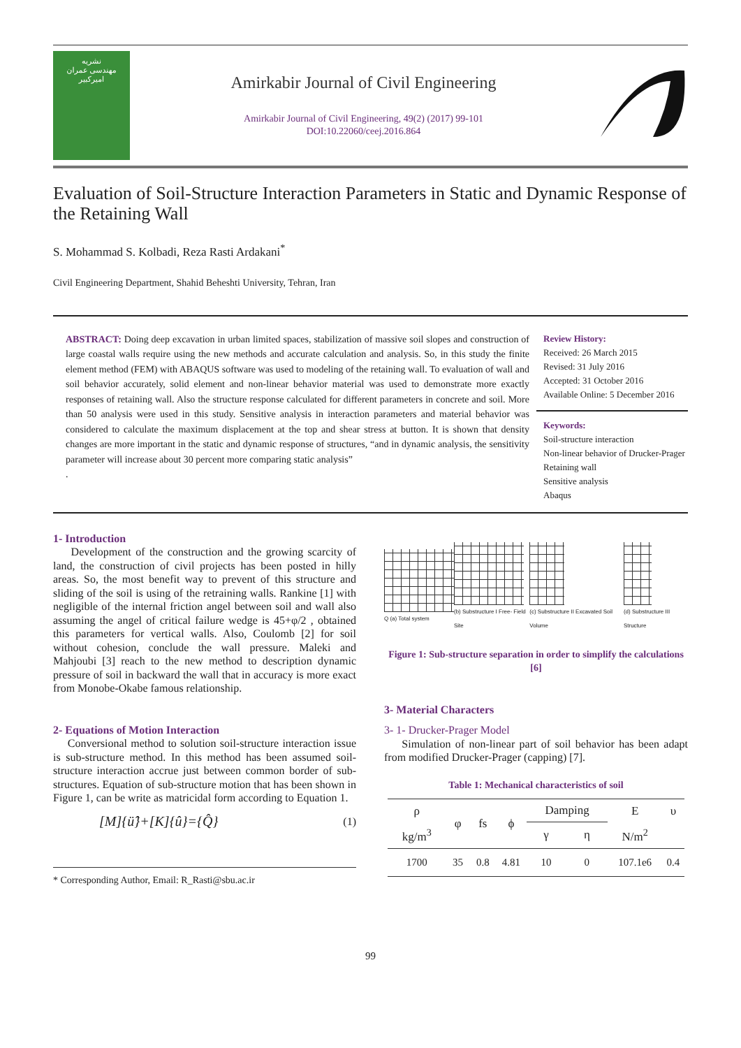نشریه
مهندسی عمران
امیرکبیر
Amirkabir Journal of Civil Engineering
Amirkabir Journal of Civil Engineering, 49(2) (2017) 99-101
DOI:10.22060/ceej.2016.864
Evaluation of Soil-Structure Interaction Parameters in Static and Dynamic Response of the Retaining Wall
S. Mohammad S. Kolbadi, Reza Rasti Ardakani<sup>*</sup>
Civil Engineering Department, Shahid Beheshti University, Tehran, Iran
ABSTRACT: Doing deep excavation in urban limited spaces, stabilization of massive soil slopes and construction of large coastal walls require using the new methods and accurate calculation and analysis. So, in this study the finite element method (FEM) with ABAQUS software was used to modeling of the retaining wall. To evaluation of wall and soil behavior accurately, solid element and non-linear behavior material was used to demonstrate more exactly responses of retaining wall. Also the structure response calculated for different parameters in concrete and soil. More than 50 analysis were used in this study. Sensitive analysis in interaction parameters and material behavior was considered to calculate the maximum displacement at the top and shear stress at button. It is shown that density changes are more important in the static and dynamic response of structures, “and in dynamic analysis, the sensitivity parameter will increase about 30 percent more comparing static analysis”
.
Review History:
Received: 26 March 2015
Revised: 31 July 2016
Accepted: 31 October 2016
Available Online: 5 December 2016
Keywords:
Soil-structure interaction
Non-linear behavior of Drucker-Prager
Retaining wall
Sensitive analysis
Abaqus
1- Introduction
Development of the construction and the growing scarcity of land, the construction of civil projects has been posted in hilly areas. So, the most benefit way to prevent of this structure and sliding of the soil is using of the retraining walls. Rankine [1] with negligible of the internal friction angel between soil and wall also assuming the angel of critical failure wedge is 45+φ/2 , obtained this parameters for vertical walls. Also, Coulomb [2] for soil without cohesion, conclude the wall pressure. Maleki and Mahjoubi [3] reach to the new method to description dynamic pressure of soil in backward the wall that in accuracy is more exact from Monobe-Okabe famous relationship.
2- Equations of Motion Interaction
Conversional method to solution soil-structure interaction issue is sub-structure method. In this method has been assumed soil-structure interaction accrue just between common border of sub-structures. Equation of sub-structure motion that has been shown in Figure 1, can be write as matricidal form according to Equation 1.
[M]{ü̂}+[K]{û}={Q̂} (1)
* Corresponding Author, Email: R_Rasti@sbu.ac.ir
Q (a) Total system
(b) Substructure I Free- Field Site
(c) Substructure II Excavated Soil Volume
(d) Substructure III Structure
Figure 1: Sub-structure separation in order to simplify the calculations [6]
3- Material Characters
3- 1- Drucker-Prager Model
Simulation of non-linear part of soil behavior has been adapt from modified Drucker-Prager (capping) [7].
Table 1: Mechanical characteristics of soil
| ρ | φ | fs | ϕ | Damping | | E | υ |
| --- | --- | --- | --- | --- | --- | --- | --- |
| kg/m<sup>3</sup> | | | | γ | η | N/m<sup>2</sup> | |
| 1700 | 35 | 0.8 | 4.81 | 10 | 0 | 107.1e6 | 0.4 |
99